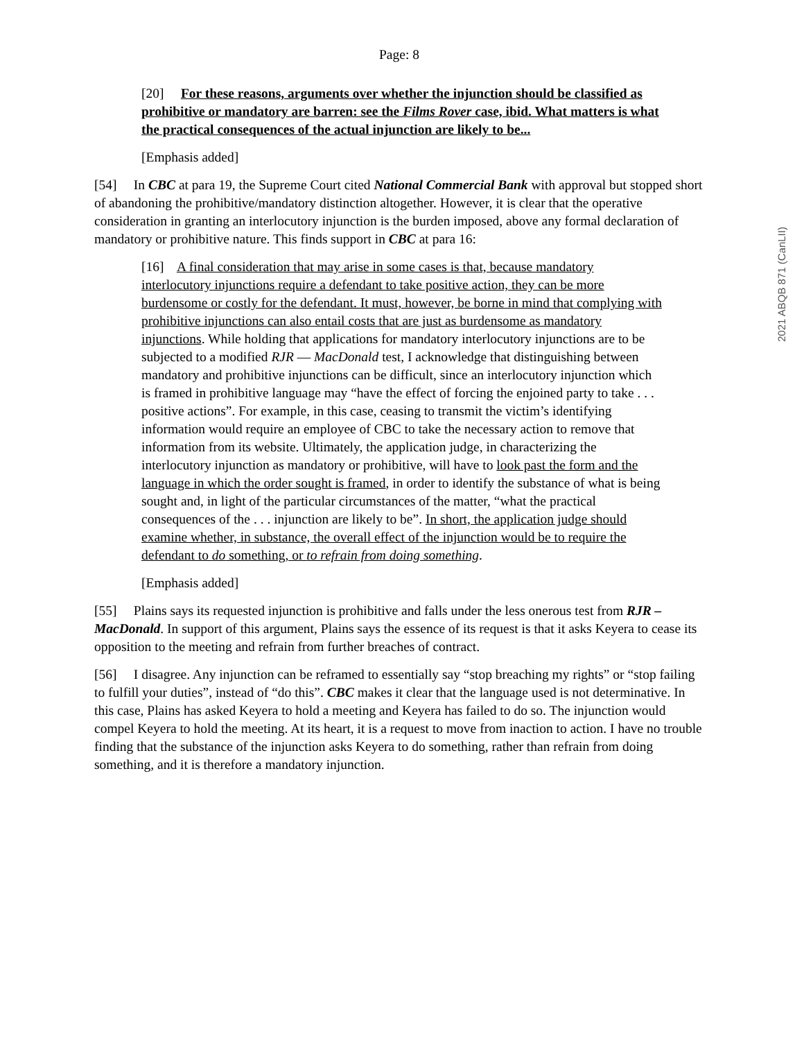Page: 8
[20] For these reasons, arguments over whether the injunction should be classified as prohibitive or mandatory are barren: see the Films Rover case, ibid. What matters is what the practical consequences of the actual injunction are likely to be...
[Emphasis added]
[54] In CBC at para 19, the Supreme Court cited National Commercial Bank with approval but stopped short of abandoning the prohibitive/mandatory distinction altogether. However, it is clear that the operative consideration in granting an interlocutory injunction is the burden imposed, above any formal declaration of mandatory or prohibitive nature. This finds support in CBC at para 16:
[16] A final consideration that may arise in some cases is that, because mandatory interlocutory injunctions require a defendant to take positive action, they can be more burdensome or costly for the defendant. It must, however, be borne in mind that complying with prohibitive injunctions can also entail costs that are just as burdensome as mandatory injunctions. While holding that applications for mandatory interlocutory injunctions are to be subjected to a modified RJR — MacDonald test, I acknowledge that distinguishing between mandatory and prohibitive injunctions can be difficult, since an interlocutory injunction which is framed in prohibitive language may “have the effect of forcing the enjoined party to take . . . positive actions”. For example, in this case, ceasing to transmit the victim’s identifying information would require an employee of CBC to take the necessary action to remove that information from its website. Ultimately, the application judge, in characterizing the interlocutory injunction as mandatory or prohibitive, will have to look past the form and the language in which the order sought is framed, in order to identify the substance of what is being sought and, in light of the particular circumstances of the matter, “what the practical consequences of the . . . injunction are likely to be”. In short, the application judge should examine whether, in substance, the overall effect of the injunction would be to require the defendant to do something, or to refrain from doing something.
[Emphasis added]
[55] Plains says its requested injunction is prohibitive and falls under the less onerous test from RJR – MacDonald. In support of this argument, Plains says the essence of its request is that it asks Keyera to cease its opposition to the meeting and refrain from further breaches of contract.
[56] I disagree. Any injunction can be reframed to essentially say “stop breaching my rights” or “stop failing to fulfill your duties”, instead of “do this”. CBC makes it clear that the language used is not determinative. In this case, Plains has asked Keyera to hold a meeting and Keyera has failed to do so. The injunction would compel Keyera to hold the meeting. At its heart, it is a request to move from inaction to action. I have no trouble finding that the substance of the injunction asks Keyera to do something, rather than refrain from doing something, and it is therefore a mandatory injunction.
2021 ABQB 871 (CanLII)